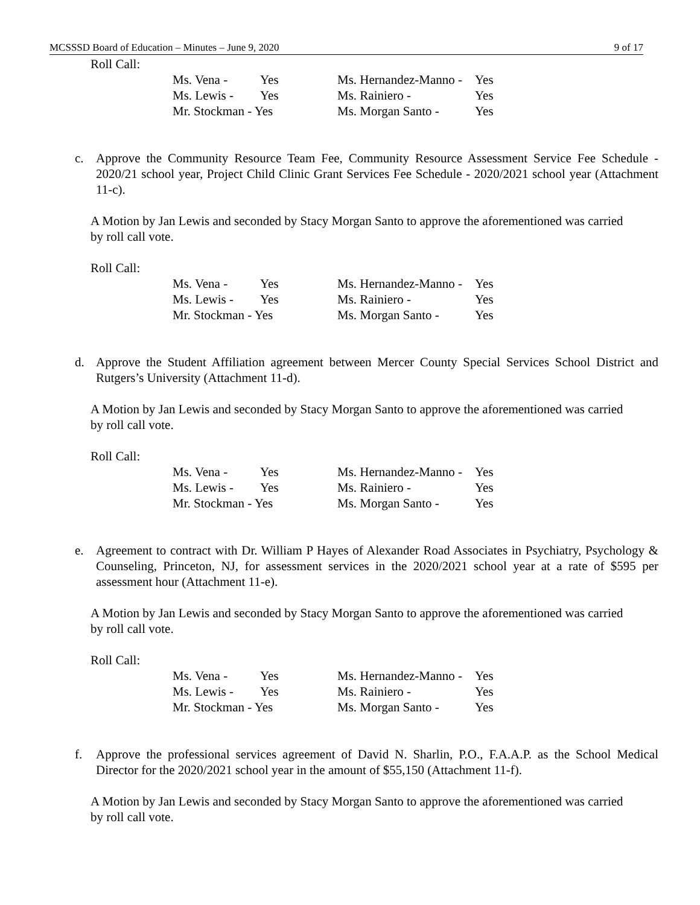MCSSSD Board of Education – Minutes – June 9, 2020 9 of 17
Roll Call:
| Ms. Vena - | Yes | Ms. Hernandez-Manno - | Yes |
| Ms. Lewis - | Yes | Ms. Rainiero - | Yes |
| Mr. Stockman - Yes | | Ms. Morgan Santo - | Yes |
c. Approve the Community Resource Team Fee, Community Resource Assessment Service Fee Schedule - 2020/21 school year, Project Child Clinic Grant Services Fee Schedule - 2020/2021 school year (Attachment 11-c).
A Motion by Jan Lewis and seconded by Stacy Morgan Santo to approve the aforementioned was carried by roll call vote.
Roll Call:
| Ms. Vena - | Yes | Ms. Hernandez-Manno - | Yes |
| Ms. Lewis - | Yes | Ms. Rainiero - | Yes |
| Mr. Stockman - Yes | | Ms. Morgan Santo - | Yes |
d. Approve the Student Affiliation agreement between Mercer County Special Services School District and Rutgers’s University (Attachment 11-d).
A Motion by Jan Lewis and seconded by Stacy Morgan Santo to approve the aforementioned was carried by roll call vote.
Roll Call:
| Ms. Vena - | Yes | Ms. Hernandez-Manno - | Yes |
| Ms. Lewis - | Yes | Ms. Rainiero - | Yes |
| Mr. Stockman - Yes | | Ms. Morgan Santo - | Yes |
e. Agreement to contract with Dr. William P Hayes of Alexander Road Associates in Psychiatry, Psychology & Counseling, Princeton, NJ, for assessment services in the 2020/2021 school year at a rate of $595 per assessment hour (Attachment 11-e).
A Motion by Jan Lewis and seconded by Stacy Morgan Santo to approve the aforementioned was carried by roll call vote.
Roll Call:
| Ms. Vena - | Yes | Ms. Hernandez-Manno - | Yes |
| Ms. Lewis - | Yes | Ms. Rainiero - | Yes |
| Mr. Stockman - Yes | | Ms. Morgan Santo - | Yes |
f. Approve the professional services agreement of David N. Sharlin, P.O., F.A.A.P. as the School Medical Director for the 2020/2021 school year in the amount of $55,150 (Attachment 11-f).
A Motion by Jan Lewis and seconded by Stacy Morgan Santo to approve the aforementioned was carried by roll call vote.